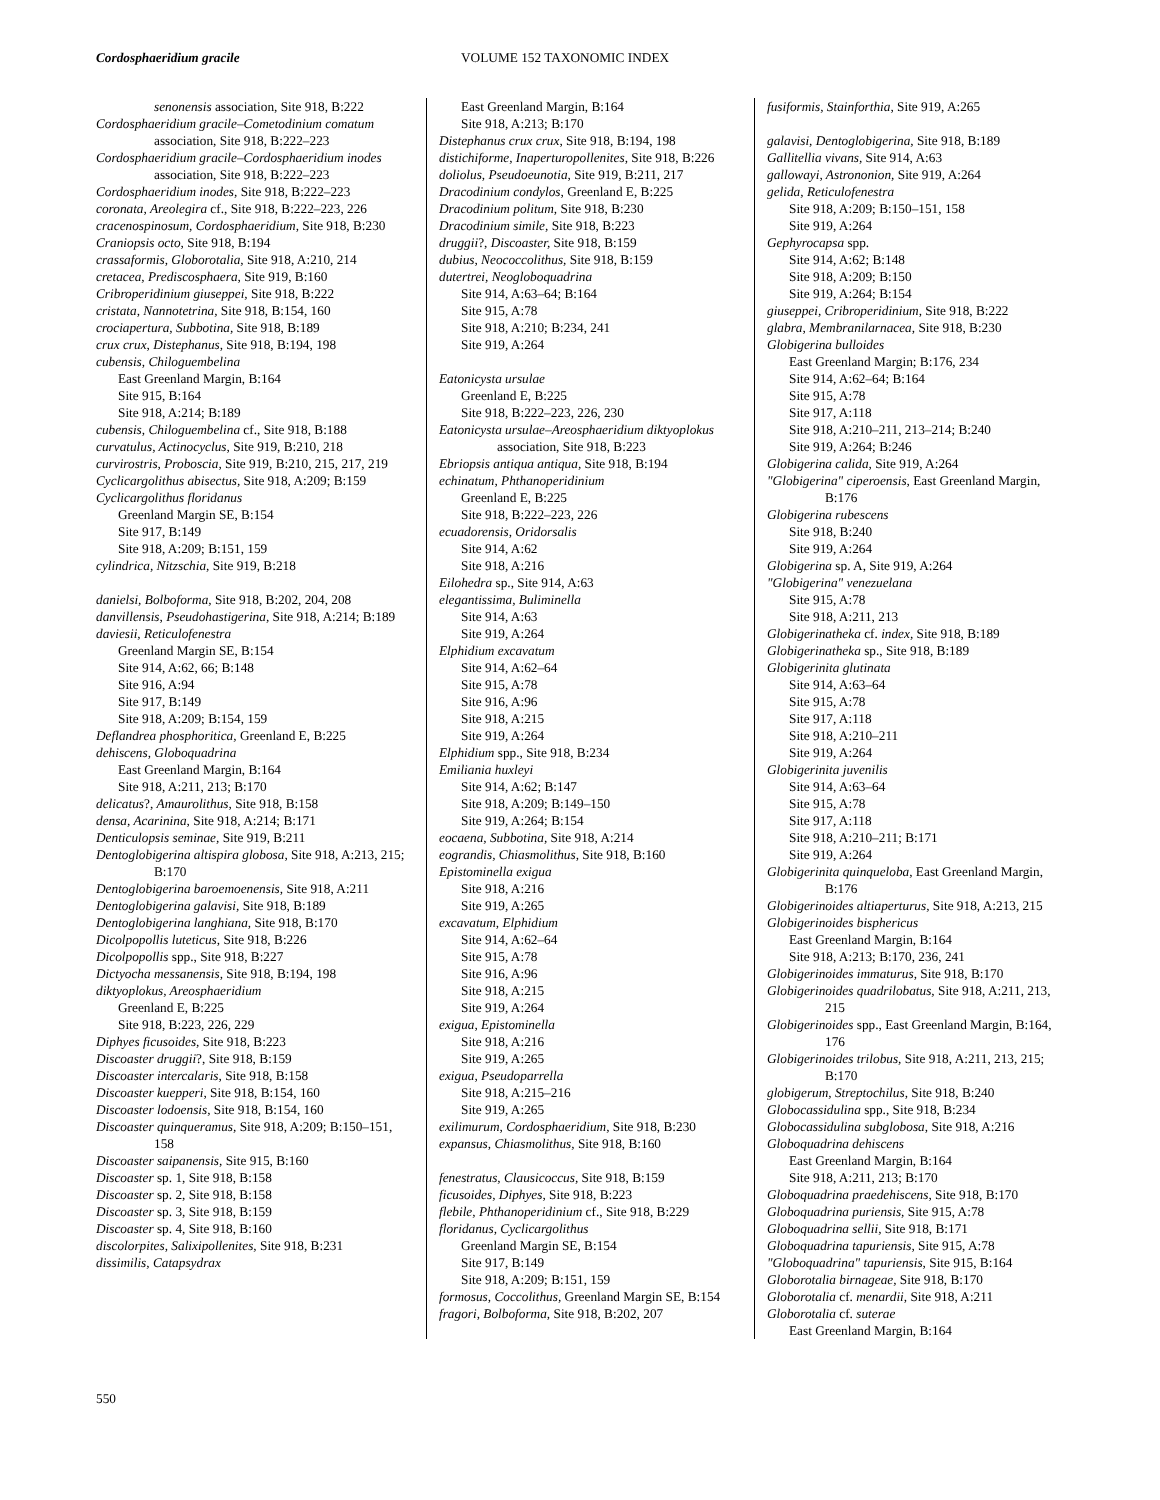Cordosphaeridium gracile VOLUME 152 TAXONOMIC INDEX
senonensis association, Site 918, B:222
Cordosphaeridium gracile–Cometodinium comatum association, Site 918, B:222–223
Cordosphaeridium gracile–Cordosphaeridium inodes association, Site 918, B:222–223
Cordosphaeridium inodes, Site 918, B:222–223
coronata, Areolegira cf., Site 918, B:222–223, 226
cracenospinosum, Cordosphaeridium, Site 918, B:230
Craniopsis octo, Site 918, B:194
crassaformis, Globorotalia, Site 918, A:210, 214
cretacea, Prediscosphaera, Site 919, B:160
Cribroperidinium giuseppei, Site 918, B:222
cristata, Nannotetrina, Site 918, B:154, 160
crociapertura, Subbotina, Site 918, B:189
crux crux, Distephanus, Site 918, B:194, 198
cubensis, Chiloguembelina
East Greenland Margin, B:164
Site 915, B:164
Site 918, A:214; B:189
cubensis, Chiloguembelina cf., Site 918, B:188
curvatulus, Actinocyclus, Site 919, B:210, 218
curvirostris, Proboscia, Site 919, B:210, 215, 217, 219
Cyclicargolithus abisectus, Site 918, A:209; B:159
Cyclicargolithus floridanus
Greenland Margin SE, B:154
Site 917, B:149
Site 918, A:209; B:151, 159
cylindrica, Nitzschia, Site 919, B:218
danielsi, Bolboforma, Site 918, B:202, 204, 208
danvillensis, Pseudohastigerina, Site 918, A:214; B:189
daviesii, Reticulofenestra
Greenland Margin SE, B:154
Site 914, A:62, 66; B:148
Site 916, A:94
Site 917, B:149
Site 918, A:209; B:154, 159
Deflandrea phosphoritica, Greenland E, B:225
dehiscens, Globoquadrina
East Greenland Margin, B:164
Site 918, A:211, 213; B:170
delicatus?, Amaurolithus, Site 918, B:158
densa, Acarinina, Site 918, A:214; B:171
Denticulopsis seminae, Site 919, B:211
Dentoglobigerina altispira globosa, Site 918, A:213, 215; B:170
Dentoglobigerina baroemoenensis, Site 918, A:211
Dentoglobigerina galavisi, Site 918, B:189
Dentoglobigerina langhiana, Site 918, B:170
Dicolpopollis luteticus, Site 918, B:226
Dicolpopollis spp., Site 918, B:227
Dictyocha messanensis, Site 918, B:194, 198
diktyoplokus, Areosphaeridium
Greenland E, B:225
Site 918, B:223, 226, 229
Diphyes ficusoides, Site 918, B:223
Discoaster druggii?, Site 918, B:159
Discoaster intercalaris, Site 918, B:158
Discoaster kuepperi, Site 918, B:154, 160
Discoaster lodoensis, Site 918, B:154, 160
Discoaster quinqueramus, Site 918, A:209; B:150–151, 158
Discoaster saipanensis, Site 915, B:160
Discoaster sp. 1, Site 918, B:158
Discoaster sp. 2, Site 918, B:158
Discoaster sp. 3, Site 918, B:159
Discoaster sp. 4, Site 918, B:160
discolorpites, Salixipollenites, Site 918, B:231
dissimilis, Catapsydrax
East Greenland Margin, B:164
Site 918, A:213; B:170
Distephanus crux crux, Site 918, B:194, 198
distichiforme, Inaperturopollenites, Site 918, B:226
doliolus, Pseudoeunotia, Site 919, B:211, 217
Dracodinium condylos, Greenland E, B:225
Dracodinium politum, Site 918, B:230
Dracodinium simile, Site 918, B:223
druggii?, Discoaster, Site 918, B:159
dubius, Neococcolithus, Site 918, B:159
dutertrei, Neogloboquadrina
Site 914, A:63–64; B:164
Site 915, A:78
Site 918, A:210; B:234, 241
Site 919, A:264
Eatonicysta ursulae
Greenland E, B:225
Site 918, B:222–223, 226, 230
Eatonicysta ursulae–Areosphaeridium diktyoplokus association, Site 918, B:223
Ebriopsis antiqua antiqua, Site 918, B:194
echinatum, Phthanoperidinium
Greenland E, B:225
Site 918, B:222–223, 226
ecuadorensis, Oridorsalis
Site 914, A:62
Site 918, A:216
Eilohedra sp., Site 914, A:63
elegantissima, Buliminella
Site 914, A:63
Site 919, A:264
Elphidium excavatum
Site 914, A:62–64
Site 915, A:78
Site 916, A:96
Site 918, A:215
Site 919, A:264
Elphidium spp., Site 918, B:234
Emiliania huxleyi
Site 914, A:62; B:147
Site 918, A:209; B:149–150
Site 919, A:264; B:154
eocaena, Subbotina, Site 918, A:214
eograndis, Chiasmolithus, Site 918, B:160
Epistominella exigua
Site 918, A:216
Site 919, A:265
excavatum, Elphidium
Site 914, A:62–64
Site 915, A:78
Site 916, A:96
Site 918, A:215
Site 919, A:264
exigua, Epistominella
Site 918, A:216
Site 919, A:265
exigua, Pseudoparrella
Site 918, A:215–216
Site 919, A:265
exilimurum, Cordosphaeridium, Site 918, B:230
expansus, Chiasmolithus, Site 918, B:160
fenestratus, Clausicoccus, Site 918, B:159
ficusoides, Diphyes, Site 918, B:223
flebile, Phthanoperidinium cf., Site 918, B:229
floridanus, Cyclicargolithus
Greenland Margin SE, B:154
Site 917, B:149
Site 918, A:209; B:151, 159
formosus, Coccolithus, Greenland Margin SE, B:154
fragori, Bolboforma, Site 918, B:202, 207
fusiformis, Stainforthia, Site 919, A:265
galavisi, Dentoglobigerina, Site 918, B:189
Gallitellia vivans, Site 914, A:63
gallowayi, Astrononion, Site 919, A:264
gelida, Reticulofenestra
Site 918, A:209; B:150–151, 158
Site 919, A:264
Gephyrocapsa spp.
Site 914, A:62; B:148
Site 918, A:209; B:150
Site 919, A:264; B:154
giuseppei, Cribroperidinium, Site 918, B:222
glabra, Membranilarnacea, Site 918, B:230
Globigerina bulloides
East Greenland Margin; B:176, 234
Site 914, A:62–64; B:164
Site 915, A:78
Site 917, A:118
Site 918, A:210–211, 213–214; B:240
Site 919, A:264; B:246
Globigerina calida, Site 919, A:264
"Globigerina" ciperoensis, East Greenland Margin, B:176
Globigerina rubescens
Site 918, B:240
Site 919, A:264
Globigerina sp. A, Site 919, A:264
"Globigerina" venezuelana
Site 915, A:78
Site 918, A:211, 213
Globigerinatheka cf. index, Site 918, B:189
Globigerinatheka sp., Site 918, B:189
Globigerinita glutinata
Site 914, A:63–64
Site 915, A:78
Site 917, A:118
Site 918, A:210–211
Site 919, A:264
Globigerinita juvenilis
Site 914, A:63–64
Site 915, A:78
Site 917, A:118
Site 918, A:210–211; B:171
Site 919, A:264
Globigerinita quinqueloba, East Greenland Margin, B:176
Globigerinoides altiaperturus, Site 918, A:213, 215
Globigerinoides bisphericus
East Greenland Margin, B:164
Site 918, A:213; B:170, 236, 241
Globigerinoides immaturus, Site 918, B:170
Globigerinoides quadrilobatus, Site 918, A:211, 213, 215
Globigerinoides spp., East Greenland Margin, B:164, 176
Globigerinoides trilobus, Site 918, A:211, 213, 215; B:170
globigerum, Streptochilus, Site 918, B:240
Globocassidulina spp., Site 918, B:234
Globocassidulina subglobosa, Site 918, A:216
Globoquadrina dehiscens
East Greenland Margin, B:164
Site 918, A:211, 213; B:170
Globoquadrina praedehiscens, Site 918, B:170
Globoquadrina puriensis, Site 915, A:78
Globoquadrina sellii, Site 918, B:171
Globoquadrina tapuriensis, Site 915, A:78
"Globoquadrina" tapuriensis, Site 915, B:164
Globorotalia birnageae, Site 918, B:170
Globorotalia cf. menardii, Site 918, A:211
Globorotalia cf. suterae
East Greenland Margin, B:164
550